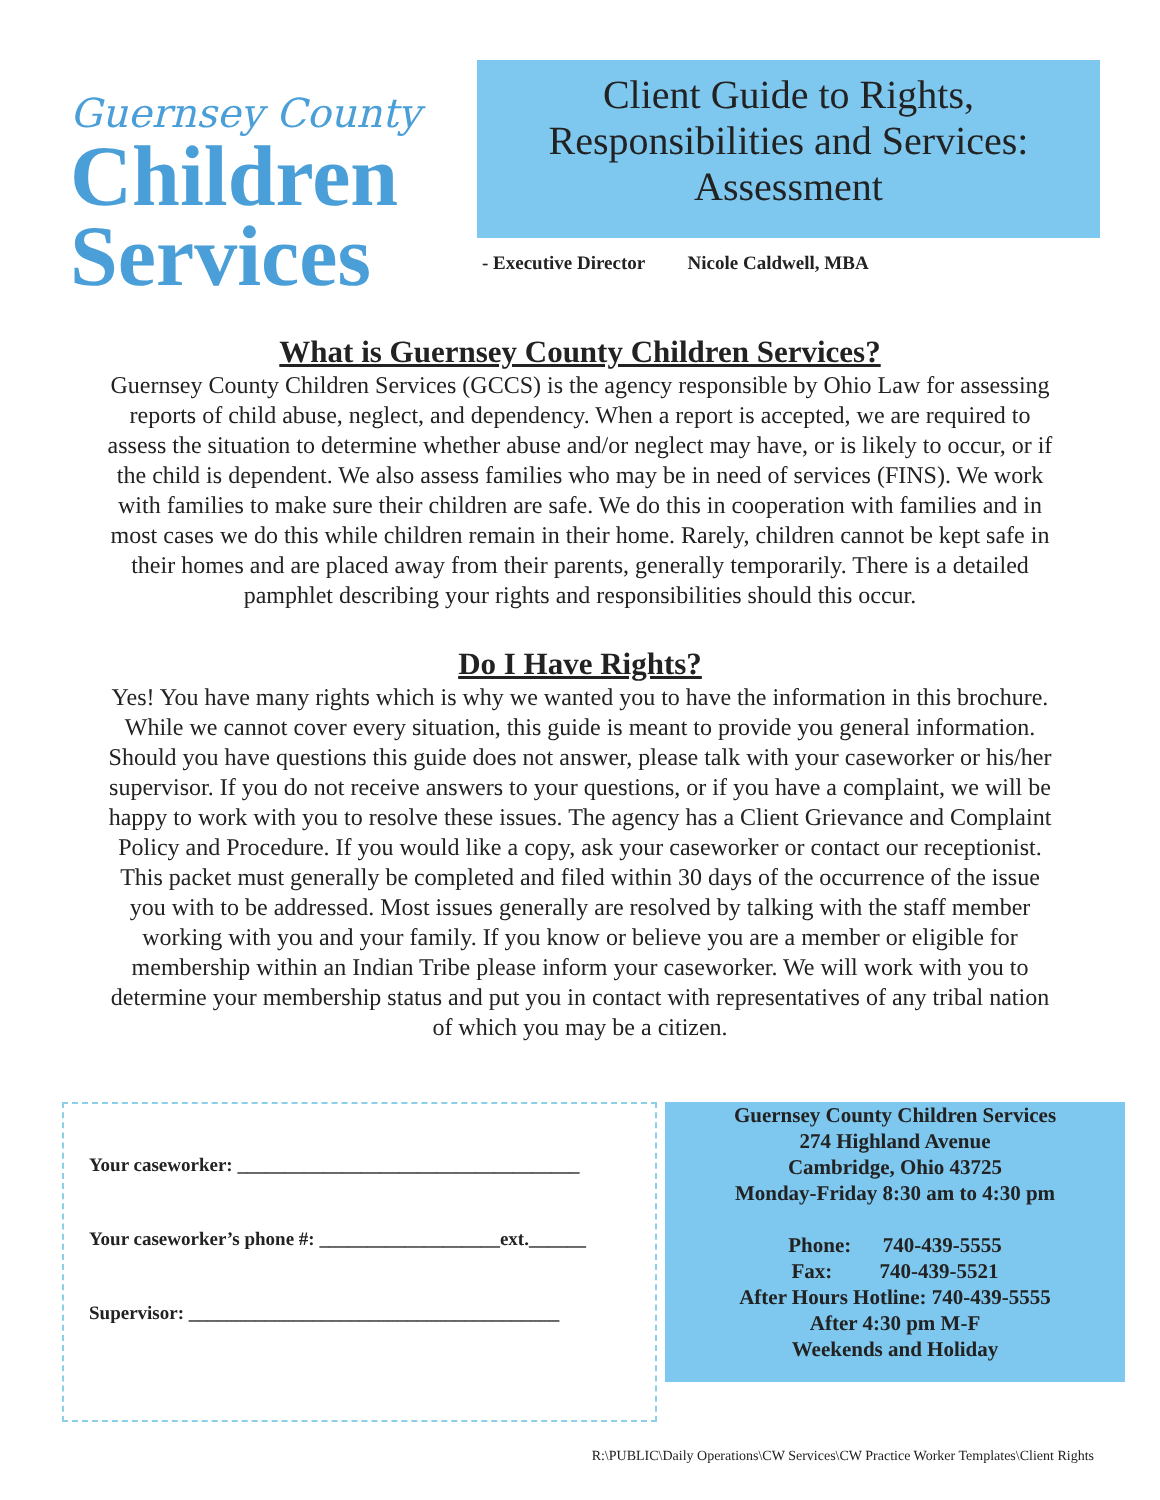Guernsey County
Children
Services
Client Guide to Rights,
Responsibilities and Services:
Assessment
- Executive Director Nicole Caldwell, MBA
What is Guernsey County Children Services?
Guernsey County Children Services (GCCS) is the agency responsible by Ohio Law for assessing reports of child abuse, neglect, and dependency. When a report is accepted, we are required to assess the situation to determine whether abuse and/or neglect may have, or is likely to occur, or if the child is dependent. We also assess families who may be in need of services (FINS). We work with families to make sure their children are safe. We do this in cooperation with families and in most cases we do this while children remain in their home. Rarely, children cannot be kept safe in their homes and are placed away from their parents, generally temporarily. There is a detailed pamphlet describing your rights and responsibilities should this occur.
Do I Have Rights?
Yes! You have many rights which is why we wanted you to have the information in this brochure. While we cannot cover every situation, this guide is meant to provide you general information. Should you have questions this guide does not answer, please talk with your caseworker or his/her supervisor. If you do not receive answers to your questions, or if you have a complaint, we will be happy to work with you to resolve these issues. The agency has a Client Grievance and Complaint Policy and Procedure. If you would like a copy, ask your caseworker or contact our receptionist. This packet must generally be completed and filed within 30 days of the occurrence of the issue you with to be addressed. Most issues generally are resolved by talking with the staff member working with you and your family. If you know or believe you are a member or eligible for membership within an Indian Tribe please inform your caseworker. We will work with you to determine your membership status and put you in contact with representatives of any tribal nation of which you may be a citizen.
Your caseworker: ____________________________________
Your caseworker’s phone #: ___________________ext.______
Supervisor: _______________________________________
Guernsey County Children Services
274 Highland Avenue
Cambridge, Ohio 43725
Monday-Friday 8:30 am to 4:30 pm
Phone: 740-439-5555
Fax: 740-439-5521
After Hours Hotline: 740-439-5555
After 4:30 pm M-F
Weekends and Holiday
R:\PUBLIC\Daily Operations\CW Services\CW Practice Worker Templates\Client Rights